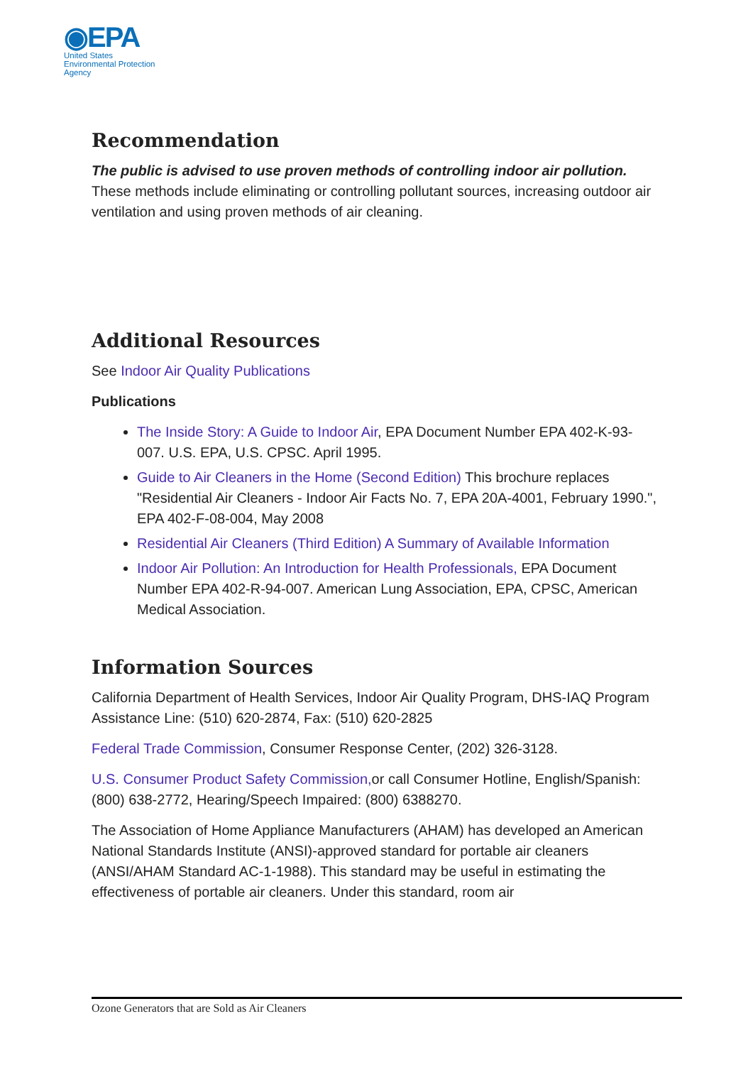◉EPA
United States
Environmental Protection
Agency
Recommendation
The public is advised to use proven methods of controlling indoor air pollution. These methods include eliminating or controlling pollutant sources, increasing outdoor air ventilation and using proven methods of air cleaning.
Additional Resources
See Indoor Air Quality Publications
Publications
The Inside Story: A Guide to Indoor Air, EPA Document Number EPA 402-K-93-007. U.S. EPA, U.S. CPSC. April 1995.
Guide to Air Cleaners in the Home (Second Edition) This brochure replaces "Residential Air Cleaners - Indoor Air Facts No. 7, EPA 20A-4001, February 1990.", EPA 402-F-08-004, May 2008
Residential Air Cleaners (Third Edition) A Summary of Available Information
Indoor Air Pollution: An Introduction for Health Professionals, EPA Document Number EPA 402-R-94-007. American Lung Association, EPA, CPSC, American Medical Association.
Information Sources
California Department of Health Services, Indoor Air Quality Program, DHS-IAQ Program Assistance Line: (510) 620-2874, Fax: (510) 620-2825
Federal Trade Commission, Consumer Response Center, (202) 326-3128.
U.S. Consumer Product Safety Commission, or call Consumer Hotline, English/Spanish: (800) 638-2772, Hearing/Speech Impaired: (800) 6388270.
The Association of Home Appliance Manufacturers (AHAM) has developed an American National Standards Institute (ANSI)-approved standard for portable air cleaners (ANSI/AHAM Standard AC-1-1988). This standard may be useful in estimating the effectiveness of portable air cleaners. Under this standard, room air
Ozone Generators that are Sold as Air Cleaners